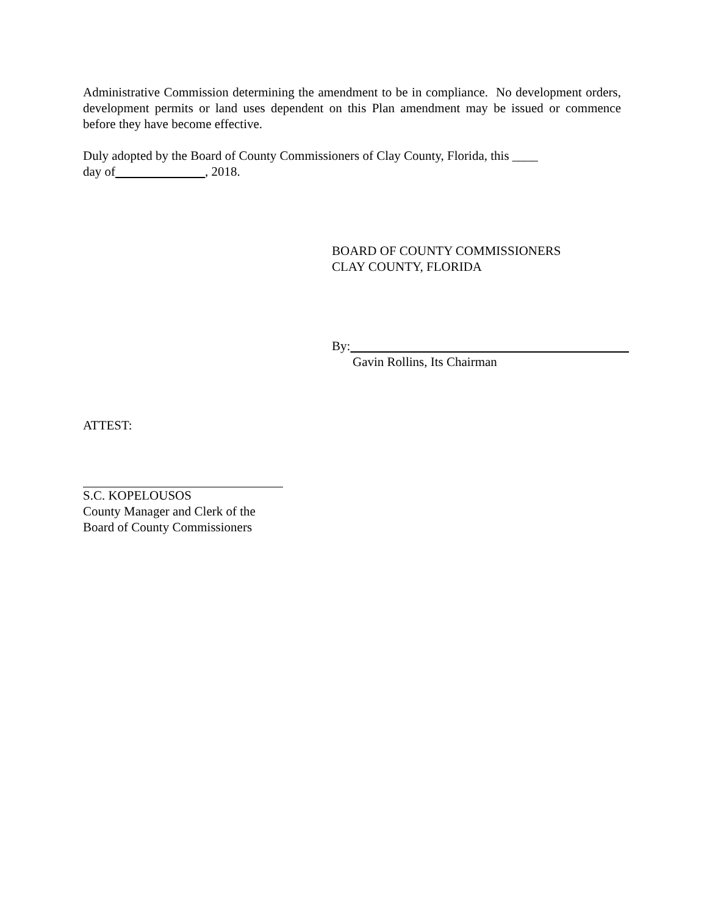Administrative Commission determining the amendment to be in compliance. No development orders, development permits or land uses dependent on this Plan amendment may be issued or commence before they have become effective.
Duly adopted by the Board of County Commissioners of Clay County, Florida, this ____
day of , 2018.
BOARD OF COUNTY COMMISSIONERS
CLAY COUNTY, FLORIDA
By:
Gavin Rollins, Its Chairman
ATTEST:
S.C. KOPELOUSOS
County Manager and Clerk of the
Board of County Commissioners